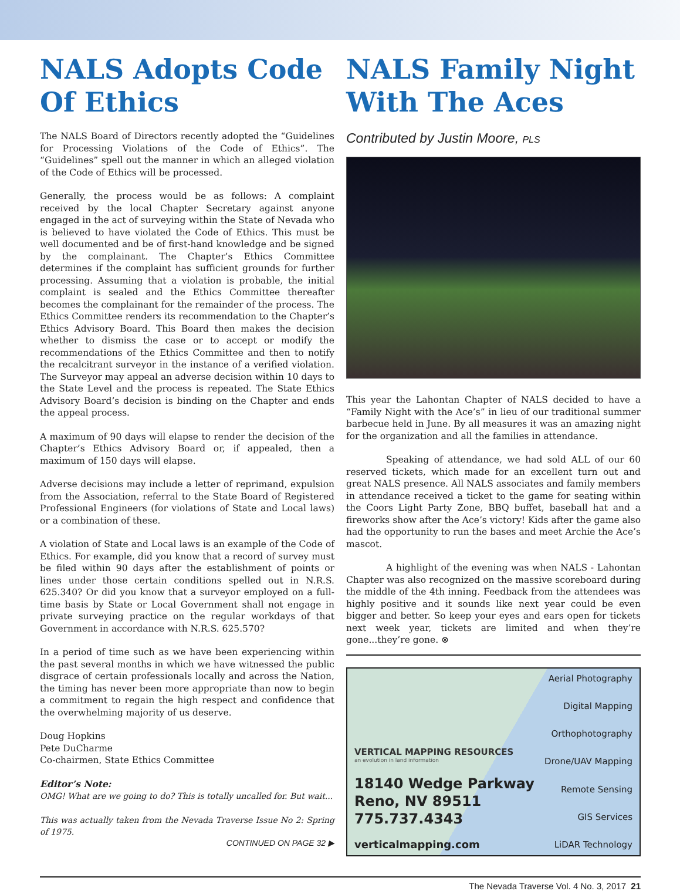NALS Adopts Code Of Ethics
The NALS Board of Directors recently adopted the “Guidelines for Processing Violations of the Code of Ethics”. The “Guidelines” spell out the manner in which an alleged violation of the Code of Ethics will be processed.
Generally, the process would be as follows: A complaint received by the local Chapter Secretary against anyone engaged in the act of surveying within the State of Nevada who is believed to have violated the Code of Ethics. This must be well documented and be of first-hand knowledge and be signed by the complainant. The Chapter’s Ethics Committee determines if the complaint has sufficient grounds for further processing. Assuming that a violation is probable, the initial complaint is sealed and the Ethics Committee thereafter becomes the complainant for the remainder of the process. The Ethics Committee renders its recommendation to the Chapter’s Ethics Advisory Board. This Board then makes the decision whether to dismiss the case or to accept or modify the recommendations of the Ethics Committee and then to notify the recalcitrant surveyor in the instance of a verified violation. The Surveyor may appeal an adverse decision within 10 days to the State Level and the process is repeated. The State Ethics Advisory Board’s decision is binding on the Chapter and ends the appeal process.
A maximum of 90 days will elapse to render the decision of the Chapter’s Ethics Advisory Board or, if appealed, then a maximum of 150 days will elapse.
Adverse decisions may include a letter of reprimand, expulsion from the Association, referral to the State Board of Registered Professional Engineers (for violations of State and Local laws) or a combination of these.
A violation of State and Local laws is an example of the Code of Ethics. For example, did you know that a record of survey must be filed within 90 days after the establishment of points or lines under those certain conditions spelled out in N.R.S. 625.340? Or did you know that a surveyor employed on a full-time basis by State or Local Government shall not engage in private surveying practice on the regular workdays of that Government in accordance with N.R.S. 625.570?
In a period of time such as we have been experiencing within the past several months in which we have witnessed the public disgrace of certain professionals locally and across the Nation, the timing has never been more appropriate than now to begin a commitment to regain the high respect and confidence that the overwhelming majority of us deserve.
Doug Hopkins
Pete DuCharme
Co-chairmen, State Ethics Committee
Editor’s Note:
OMG! What are we going to do? This is totally uncalled for. But wait...
This was actually taken from the Nevada Traverse Issue No 2: Spring of 1975.
CONTINUED ON PAGE 32 ▶
NALS Family Night With The Aces
Contributed by Justin Moore, PLS
This year the Lahontan Chapter of NALS decided to have a “Family Night with the Ace’s” in lieu of our traditional summer barbecue held in June. By all measures it was an amazing night for the organization and all the families in attendance.
Speaking of attendance, we had sold ALL of our 60 reserved tickets, which made for an excellent turn out and great NALS presence. All NALS associates and family members in attendance received a ticket to the game for seating within the Coors Light Party Zone, BBQ buffet, baseball hat and a fireworks show after the Ace’s victory! Kids after the game also had the opportunity to run the bases and meet Archie the Ace’s mascot.
A highlight of the evening was when NALS - Lahontan Chapter was also recognized on the massive scoreboard during the middle of the 4th inning. Feedback from the attendees was highly positive and it sounds like next year could be even bigger and better. So keep your eyes and ears open for tickets next week year, tickets are limited and when they’re gone...they’re gone. ⊗
VERTICAL MAPPING RESOURCES
an evolution in land information
18140 Wedge Parkway
Reno, NV 89511
775.737.4343
verticalmapping.com
Aerial Photography
Digital Mapping
Orthophotography
Drone/UAV Mapping
Remote Sensing
GIS Services
LiDAR Technology
The Nevada Traverse Vol. 4 No. 3, 2017 21